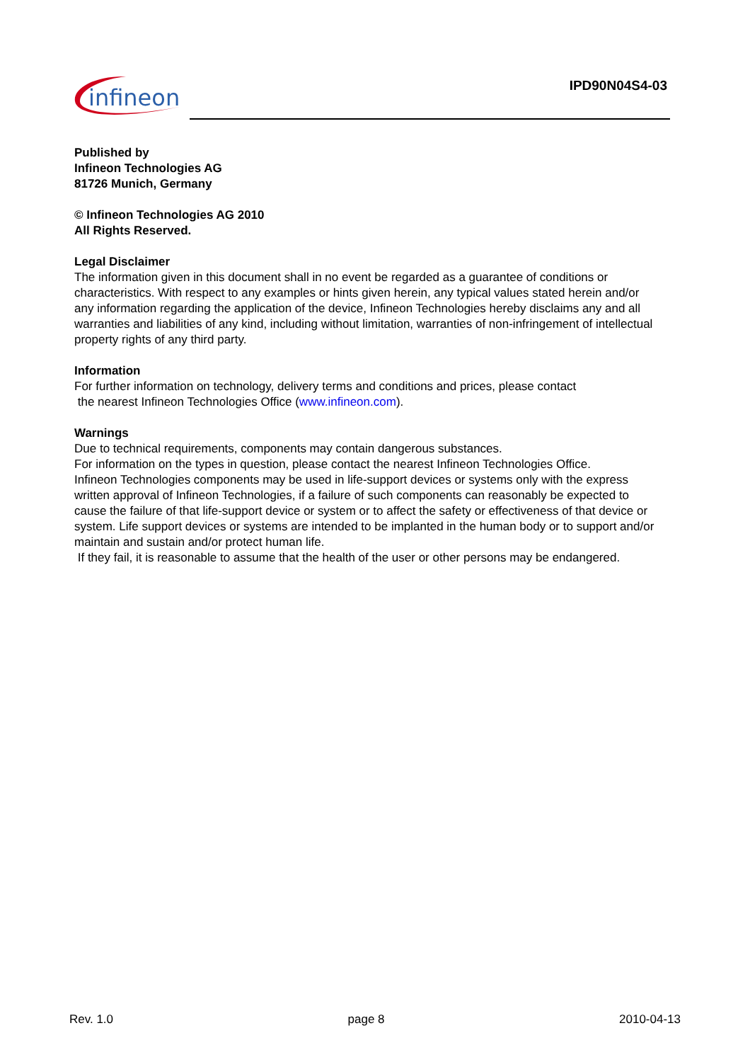infineon
IPD90N04S4-03
Published by
Infineon Technologies AG
81726 Munich, Germany
© Infineon Technologies AG 2010
All Rights Reserved.
Legal Disclaimer
The information given in this document shall in no event be regarded as a guarantee of conditions or characteristics. With respect to any examples or hints given herein, any typical values stated herein and/or any information regarding the application of the device, Infineon Technologies hereby disclaims any and all warranties and liabilities of any kind, including without limitation, warranties of non-infringement of intellectual property rights of any third party.
Information
For further information on technology, delivery terms and conditions and prices, please contact
the nearest Infineon Technologies Office (www.infineon.com).
Warnings
Due to technical requirements, components may contain dangerous substances.
For information on the types in question, please contact the nearest Infineon Technologies Office.
Infineon Technologies components may be used in life-support devices or systems only with the express written approval of Infineon Technologies, if a failure of such components can reasonably be expected to cause the failure of that life-support device or system or to affect the safety or effectiveness of that device or system. Life support devices or systems are intended to be implanted in the human body or to support and/or maintain and sustain and/or protect human life.
If they fail, it is reasonable to assume that the health of the user or other persons may be endangered.
Rev. 1.0 page 8 2010-04-13